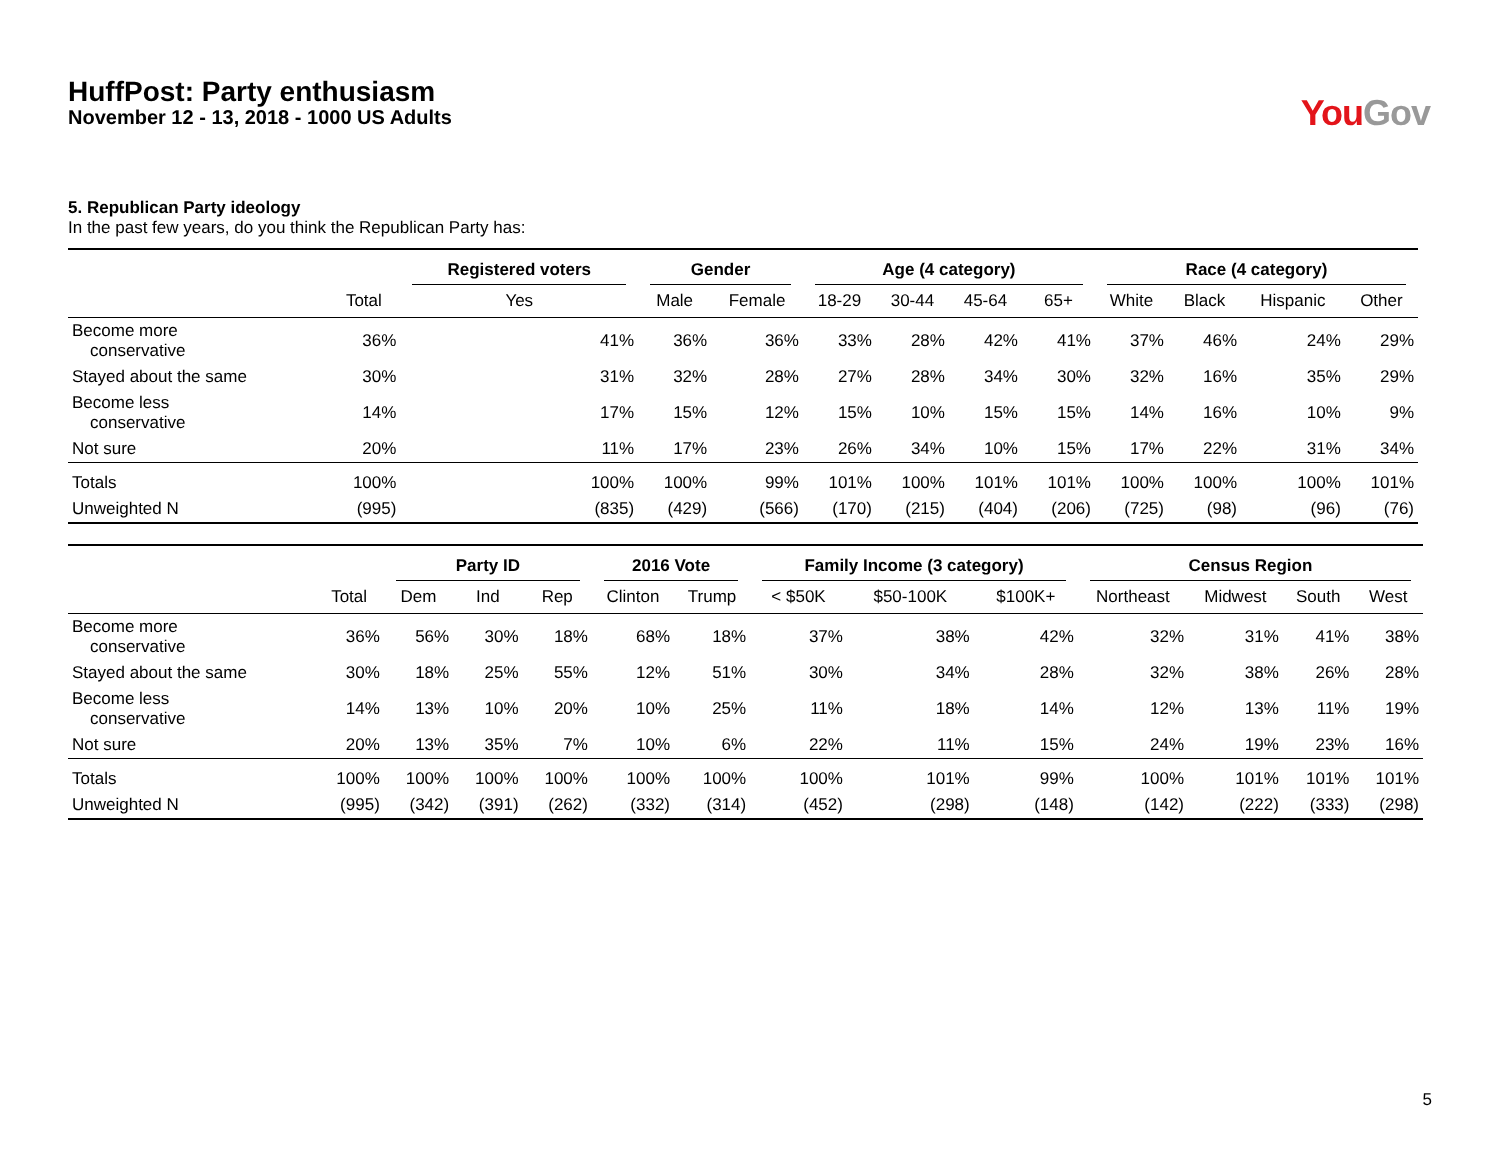HuffPost: Party enthusiasm
November 12 - 13, 2018 - 1000 US Adults
You Gov
5. Republican Party ideology
In the past few years, do you think the Republican Party has:
| | | Registered voters | Gender | | Age (4 category) | | | | Race (4 category) | | | |
| --- | --- | --- | --- | --- | --- | --- | --- | --- | --- | --- | --- | --- |
| | Total | Yes | Male | Female | 18-29 | 30-44 | 45-64 | 65+ | White | Black | Hispanic | Other |
| Become more conservative | 36% | 41% | 36% | 36% | 33% | 28% | 42% | 41% | 37% | 46% | 24% | 29% |
| Stayed about the same | 30% | 31% | 32% | 28% | 27% | 28% | 34% | 30% | 32% | 16% | 35% | 29% |
| Become less conservative | 14% | 17% | 15% | 12% | 15% | 10% | 15% | 15% | 14% | 16% | 10% | 9% |
| Not sure | 20% | 11% | 17% | 23% | 26% | 34% | 10% | 15% | 17% | 22% | 31% | 34% |
| Totals | 100% | 100% | 100% | 99% | 101% | 100% | 101% | 101% | 100% | 100% | 100% | 101% |
| Unweighted N | (995) | (835) | (429) | (566) | (170) | (215) | (404) | (206) | (725) | (98) | (96) | (76) |
| | | Party ID | | | 2016 Vote | | Family Income (3 category) | | | Census Region | | | |
| --- | --- | --- | --- | --- | --- | --- | --- | --- | --- | --- | --- | --- | --- |
| | Total | Dem | Ind | Rep | Clinton | Trump | < $50K | $50-100K | $100K+ | Northeast | Midwest | South | West |
| Become more conservative | 36% | 56% | 30% | 18% | 68% | 18% | 37% | 38% | 42% | 32% | 31% | 41% | 38% |
| Stayed about the same | 30% | 18% | 25% | 55% | 12% | 51% | 30% | 34% | 28% | 32% | 38% | 26% | 28% |
| Become less conservative | 14% | 13% | 10% | 20% | 10% | 25% | 11% | 18% | 14% | 12% | 13% | 11% | 19% |
| Not sure | 20% | 13% | 35% | 7% | 10% | 6% | 22% | 11% | 15% | 24% | 19% | 23% | 16% |
| Totals | 100% | 100% | 100% | 100% | 100% | 100% | 100% | 101% | 99% | 100% | 101% | 101% | 101% |
| Unweighted N | (995) | (342) | (391) | (262) | (332) | (314) | (452) | (298) | (148) | (142) | (222) | (333) | (298) |
5